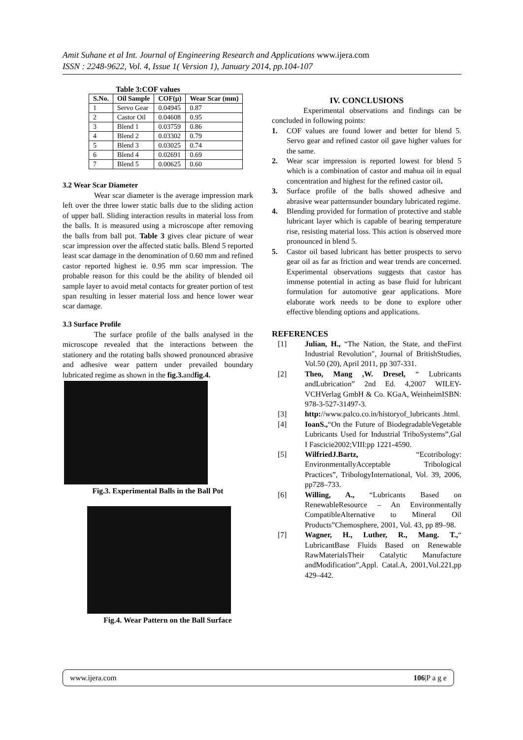Amit Suhane et al Int. Journal of Engineering Research and Applications www.ijera.com
ISSN : 2248-9622, Vol. 4, Issue 1( Version 1), January 2014, pp.104-107
Table 3:COF values
| S.No. | Oil Sample | COF(µ) | Wear Scar (mm) |
| --- | --- | --- | --- |
| 1 | Servo Gear | 0.04945 | 0.87 |
| 2 | Castor Oil | 0.04608 | 0.95 |
| 3 | Blend 1 | 0.03759 | 0.86 |
| 4 | Blend 2 | 0.03302 | 0.79 |
| 5 | Blend 3 | 0.03025 | 0.74 |
| 6 | Blend 4 | 0.02691 | 0.69 |
| 7 | Blend 5 | 0.00625 | 0.60 |
3.2 Wear Scar Diameter
Wear scar diameter is the average impression mark left over the three lower static balls due to the sliding action of upper ball. Sliding interaction results in material loss from the balls. It is measured using a microscope after removing the balls from ball pot. Table 3 gives clear picture of wear scar impression over the affected static balls. Blend 5 reported least scar damage in the denomination of 0.60 mm and refined castor reported highest ie. 0.95 mm scar impression. The probable reason for this could be the ability of blended oil sample layer to avoid metal contacts for greater portion of test span resulting in lesser material loss and hence lower wear scar damage.
3.3 Surface Profile
The surface profile of the balls analysed in the microscope revealed that the interactions between the stationery and the rotating balls showed pronounced abrasive and adhesive wear pattern under prevailed boundary lubricated regime as shown in the fig.3. andfig.4.
Fig.3. Experimental Balls in the Ball Pot
Fig.4. Wear Pattern on the Ball Surface
IV. CONCLUSIONS
Experimental observations and findings can be concluded in following points:
1. COF values are found lower and better for blend 5. Servo gear and refined castor oil gave higher values for the same.
2. Wear scar impression is reported lowest for blend 5 which is a combination of castor and mahua oil in equal concentration and highest for the refined castor oil.
3. Surface profile of the balls showed adhesive and abrasive wear patternsunder boundary lubricated regime.
4. Blending provided for formation of protective and stable lubricant layer which is capable of bearing temperature rise, resisting material loss. This action is observed more pronounced in blend 5.
5. Castor oil based lubricant has better prospects to servo gear oil as far as friction and wear trends are concerned. Experimental observations suggests that castor has immense potential in acting as base fluid for lubricant formulation for automotive gear applications. More elaborate work needs to be done to explore other effective blending options and applications.
REFERENCES
[1] Julian, H., “The Nation, the State, and theFirst Industrial Revolution", Journal of BritishStudies, Vol.50 (20), April 2011, pp 307-331.
[2] Theo, Mang ,W. Dresel, “ Lubricants andLubrication” 2nd Ed. 4,2007 WILEY-VCHVerlag GmbH & Co. KGaA, WeinheimISBN: 978-3-527-31497-3.
[3] http://www.palco.co.in/historyof_lubricants .html.
[4] IoanS.,“On the Future of BiodegradableVegetable Lubricants Used for Industrial TriboSystems”,Gal I Fascicie2002;VIII:pp 1221-4590.
[5] WilfriedJ.Bartz, “Ecotribology: EnvironmentallyAcceptable Tribological Practices”, TribologyInternational, Vol. 39, 2006, pp728–733.
[6] Willing, A., “Lubricants Based on RenewableResource – An Environmentally CompatibleAlternative to Mineral Oil Products”Chemosphere, 2001, Vol. 43, pp 89–98.
[7] Wagner, H., Luther, R., Mang. T.,“ LubricantBase Fluids Based on Renewable RawMaterialsTheir Catalytic Manufacture andModification”,Appl. Catal.A, 2001,Vol.221,pp 429–442.
www.ijera.com 106|P a g e